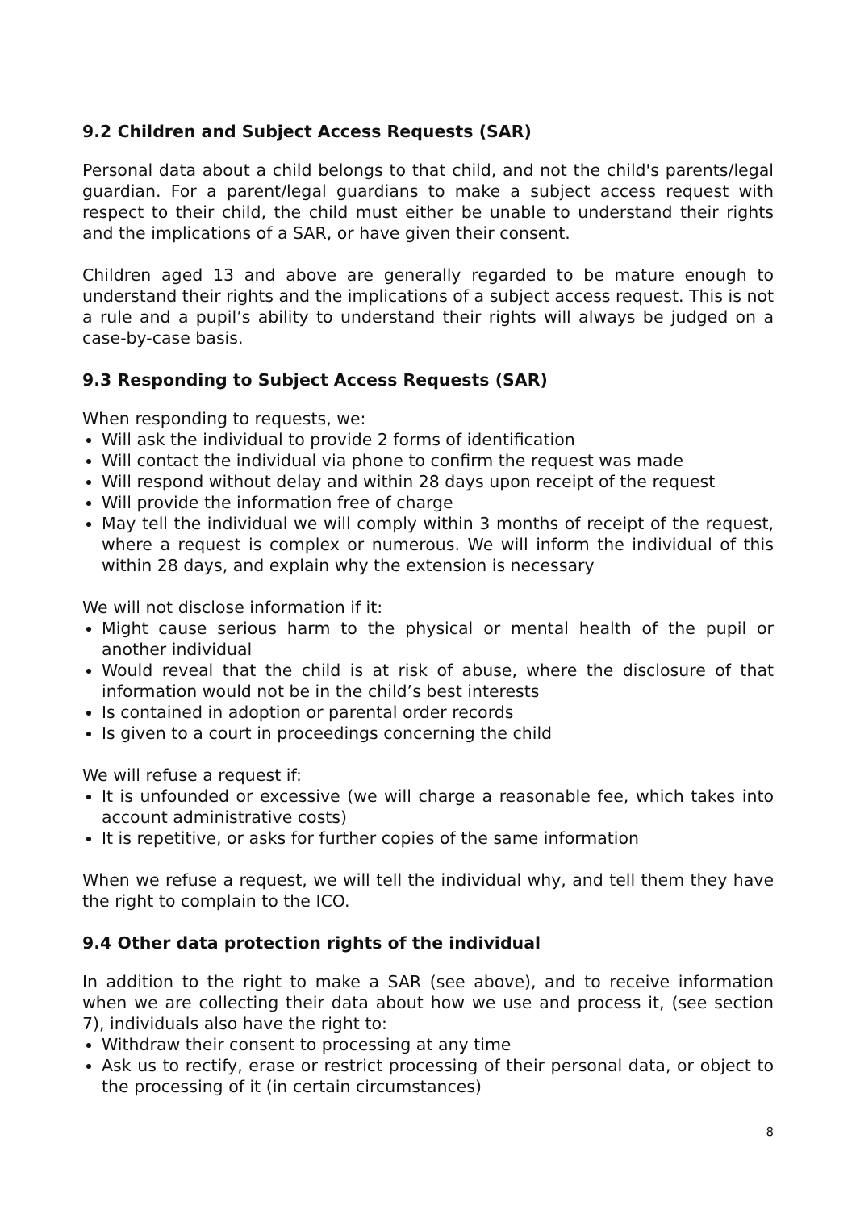9.2 Children and Subject Access Requests (SAR)
Personal data about a child belongs to that child, and not the child's parents/legal guardian. For a parent/legal guardians to make a subject access request with respect to their child, the child must either be unable to understand their rights and the implications of a SAR, or have given their consent.
Children aged 13 and above are generally regarded to be mature enough to understand their rights and the implications of a subject access request. This is not a rule and a pupil’s ability to understand their rights will always be judged on a case-by-case basis.
9.3 Responding to Subject Access Requests (SAR)
When responding to requests, we:
Will ask the individual to provide 2 forms of identification
Will contact the individual via phone to confirm the request was made
Will respond without delay and within 28 days upon receipt of the request
Will provide the information free of charge
May tell the individual we will comply within 3 months of receipt of the request, where a request is complex or numerous. We will inform the individual of this within 28 days, and explain why the extension is necessary
We will not disclose information if it:
Might cause serious harm to the physical or mental health of the pupil or another individual
Would reveal that the child is at risk of abuse, where the disclosure of that information would not be in the child’s best interests
Is contained in adoption or parental order records
Is given to a court in proceedings concerning the child
We will refuse a request if:
It is unfounded or excessive (we will charge a reasonable fee, which takes into account administrative costs)
It is repetitive, or asks for further copies of the same information
When we refuse a request, we will tell the individual why, and tell them they have the right to complain to the ICO.
9.4 Other data protection rights of the individual
In addition to the right to make a SAR (see above), and to receive information when we are collecting their data about how we use and process it, (see section 7), individuals also have the right to:
Withdraw their consent to processing at any time
Ask us to rectify, erase or restrict processing of their personal data, or object to the processing of it (in certain circumstances)
8